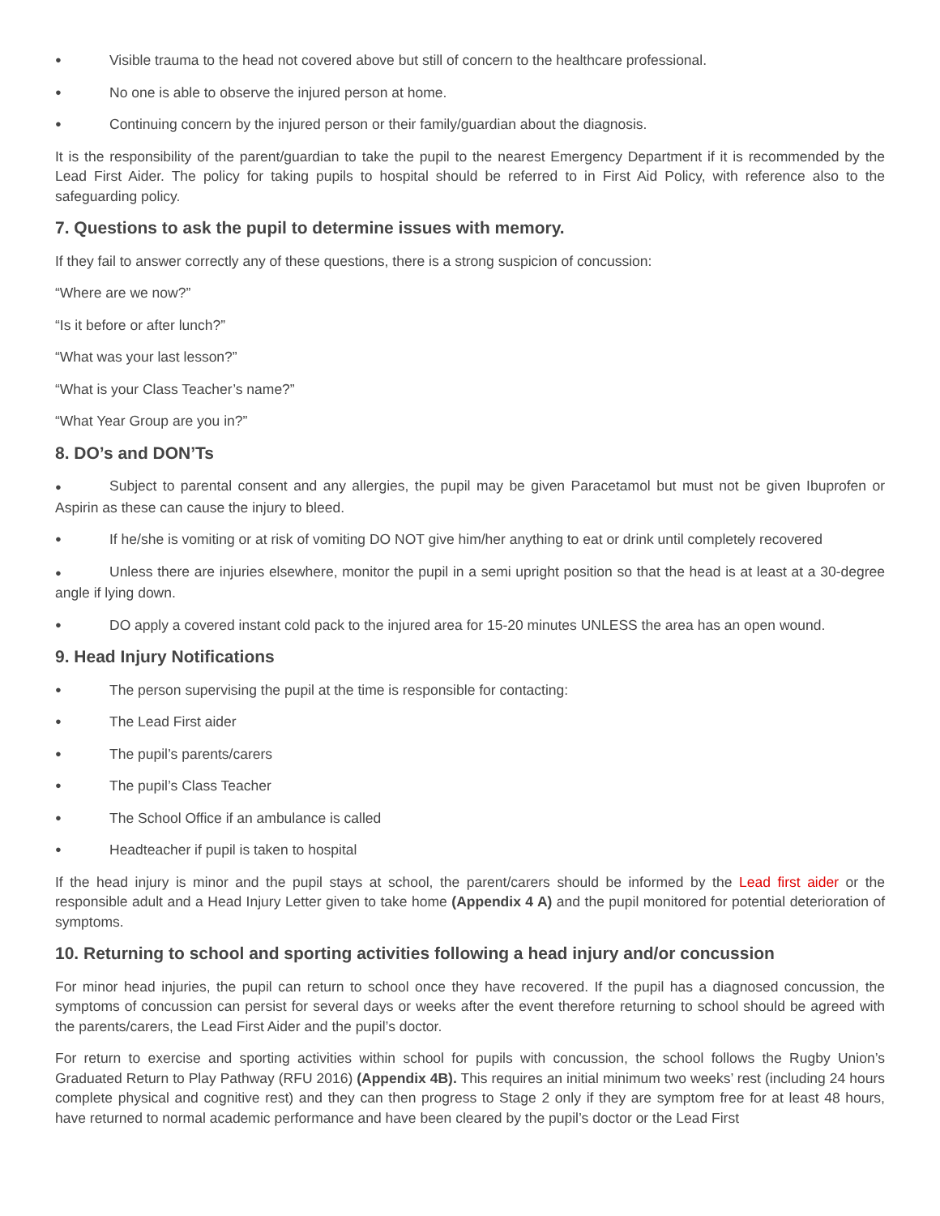● Visible trauma to the head not covered above but still of concern to the healthcare professional.
● No one is able to observe the injured person at home.
● Continuing concern by the injured person or their family/guardian about the diagnosis.
It is the responsibility of the parent/guardian to take the pupil to the nearest Emergency Department if it is recommended by the Lead First Aider. The policy for taking pupils to hospital should be referred to in First Aid Policy, with reference also to the safeguarding policy.
7. Questions to ask the pupil to determine issues with memory.
If they fail to answer correctly any of these questions, there is a strong suspicion of concussion:
“Where are we now?”
“Is it before or after lunch?”
“What was your last lesson?”
“What is your Class Teacher’s name?”
“What Year Group are you in?”
8. DO’s and DON’Ts
● Subject to parental consent and any allergies, the pupil may be given Paracetamol but must not be given Ibuprofen or Aspirin as these can cause the injury to bleed.
● If he/she is vomiting or at risk of vomiting DO NOT give him/her anything to eat or drink until completely recovered
● Unless there are injuries elsewhere, monitor the pupil in a semi upright position so that the head is at least at a 30-degree angle if lying down.
● DO apply a covered instant cold pack to the injured area for 15-20 minutes UNLESS the area has an open wound.
9. Head Injury Notifications
● The person supervising the pupil at the time is responsible for contacting:
● The Lead First aider
● The pupil’s parents/carers
● The pupil’s Class Teacher
● The School Office if an ambulance is called
● Headteacher if pupil is taken to hospital
If the head injury is minor and the pupil stays at school, the parent/carers should be informed by the Lead first aider or the responsible adult and a Head Injury Letter given to take home (Appendix 4 A) and the pupil monitored for potential deterioration of symptoms.
10. Returning to school and sporting activities following a head injury and/or concussion
For minor head injuries, the pupil can return to school once they have recovered. If the pupil has a diagnosed concussion, the symptoms of concussion can persist for several days or weeks after the event therefore returning to school should be agreed with the parents/carers, the Lead First Aider and the pupil’s doctor.
For return to exercise and sporting activities within school for pupils with concussion, the school follows the Rugby Union’s Graduated Return to Play Pathway (RFU 2016) (Appendix 4B). This requires an initial minimum two weeks’ rest (including 24 hours complete physical and cognitive rest) and they can then progress to Stage 2 only if they are symptom free for at least 48 hours, have returned to normal academic performance and have been cleared by the pupil’s doctor or the Lead First